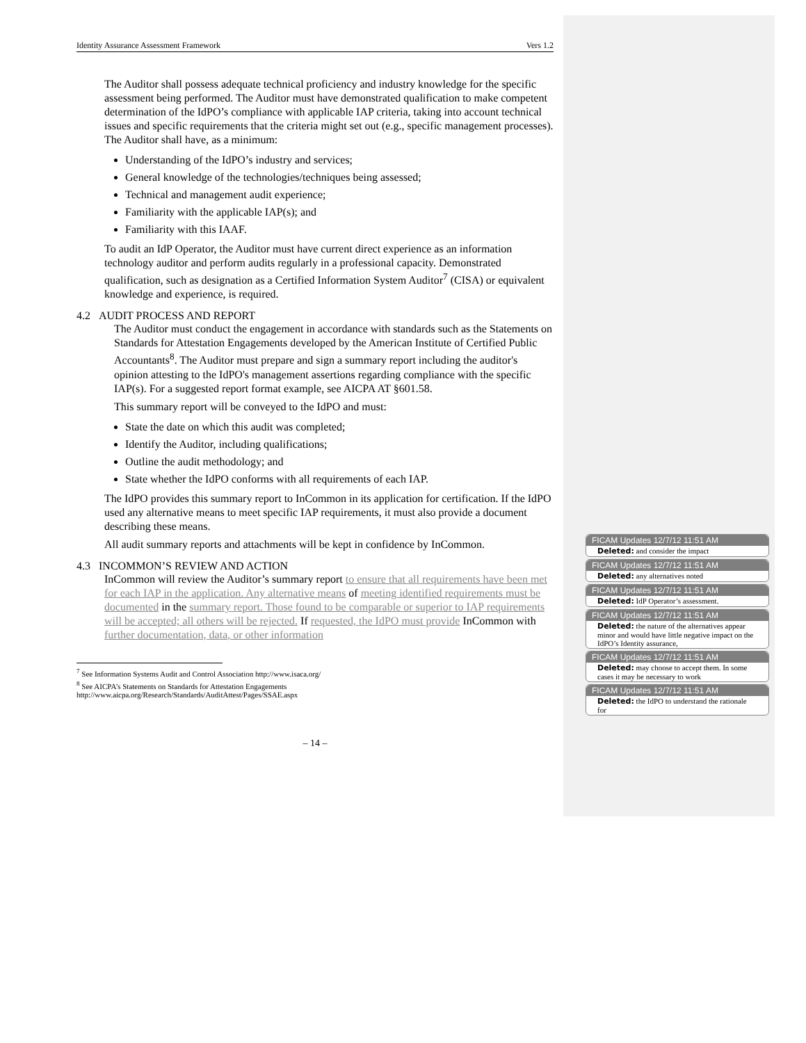Identity Assurance Assessment Framework Vers 1.2
The Auditor shall possess adequate technical proficiency and industry knowledge for the specific assessment being performed. The Auditor must have demonstrated qualification to make competent determination of the IdPO’s compliance with applicable IAP criteria, taking into account technical issues and specific requirements that the criteria might set out (e.g., specific management processes). The Auditor shall have, as a minimum:
Understanding of the IdPO’s industry and services;
General knowledge of the technologies/techniques being assessed;
Technical and management audit experience;
Familiarity with the applicable IAP(s); and
Familiarity with this IAAF.
To audit an IdP Operator, the Auditor must have current direct experience as an information technology auditor and perform audits regularly in a professional capacity. Demonstrated qualification, such as designation as a Certified Information System Auditor<sup>7</sup> (CISA) or equivalent knowledge and experience, is required.
4.2 AUDIT PROCESS AND REPORT
The Auditor must conduct the engagement in accordance with standards such as the Statements on Standards for Attestation Engagements developed by the American Institute of Certified Public Accountants<sup>8</sup>. The Auditor must prepare and sign a summary report including the auditor's opinion attesting to the IdPO's management assertions regarding compliance with the specific IAP(s). For a suggested report format example, see AICPA AT §601.58.
This summary report will be conveyed to the IdPO and must:
State the date on which this audit was completed;
Identify the Auditor, including qualifications;
Outline the audit methodology; and
State whether the IdPO conforms with all requirements of each IAP.
The IdPO provides this summary report to InCommon in its application for certification. If the IdPO used any alternative means to meet specific IAP requirements, it must also provide a document describing these means.
All audit summary reports and attachments will be kept in confidence by InCommon.
4.3 INCOMMON’S REVIEW AND ACTION
InCommon will review the Auditor’s summary report to ensure that all requirements have been met for each IAP in the application. Any alternative means of meeting identified requirements must be documented in the summary report. Those found to be comparable or superior to IAP requirements will be accepted; all others will be rejected. If requested, the IdPO must provide InCommon with further documentation, data, or other information
<sup>7</sup> See Information Systems Audit and Control Association http://www.isaca.org/
<sup>8</sup> See AICPA’s Statements on Standards for Attestation Engagements
http://www.aicpa.org/Research/Standards/AuditAttest/Pages/SSAE.aspx
– 14 –
FICAM Updates 12/7/12 11:51 AM
Deleted: and consider the impact
FICAM Updates 12/7/12 11:51 AM
Deleted: any alternatives noted
FICAM Updates 12/7/12 11:51 AM
Deleted: IdP Operator’s assessment.
FICAM Updates 12/7/12 11:51 AM
Deleted: the nature of the alternatives appear minor and would have little negative impact on the IdPO’s Identity assurance,
FICAM Updates 12/7/12 11:51 AM
Deleted: may choose to accept them. In some cases it may be necessary to work
FICAM Updates 12/7/12 11:51 AM
Deleted: the IdPO to understand the rationale for